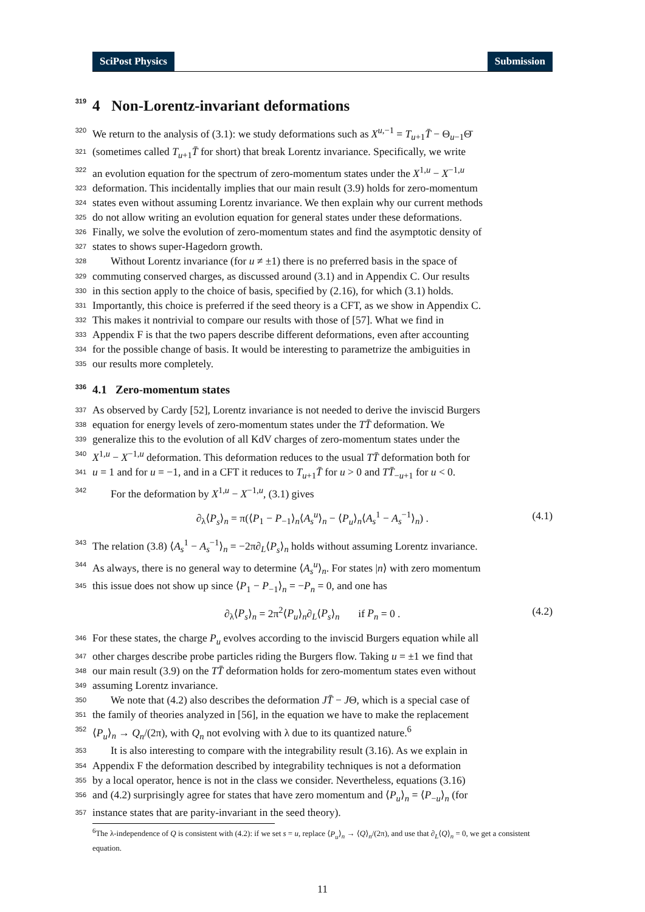SciPost Physics Submission
319 4 Non-Lorentz-invariant deformations
320 We return to the analysis of (3.1): we study deformations such as X<sup>u,−1</sup> = T<sub>u+1</sub>T̄ − Θ<sub>u−1</sub>Θ̄
321 (sometimes called T<sub>u+1</sub>T̄ for short) that break Lorentz invariance. Specifically, we write
322 an evolution equation for the spectrum of zero-momentum states under the X<sup>1,u</sup> − X<sup>−1,u</sup>
323 deformation. This incidentally implies that our main result (3.9) holds for zero-momentum
324 states even without assuming Lorentz invariance. We then explain why our current methods
325 do not allow writing an evolution equation for general states under these deformations.
326 Finally, we solve the evolution of zero-momentum states and find the asymptotic density of
327 states to shows super-Hagedorn growth.
328 Without Lorentz invariance (for u ≠ ±1) there is no preferred basis in the space of
329 commuting conserved charges, as discussed around (3.1) and in Appendix C. Our results
330 in this section apply to the choice of basis, specified by (2.16), for which (3.1) holds.
331 Importantly, this choice is preferred if the seed theory is a CFT, as we show in Appendix C.
332 This makes it nontrivial to compare our results with those of [57]. What we find in
333 Appendix F is that the two papers describe different deformations, even after accounting
334 for the possible change of basis. It would be interesting to parametrize the ambiguities in
335 our results more completely.
336 4.1 Zero-momentum states
337 As observed by Cardy [52], Lorentz invariance is not needed to derive the inviscid Burgers
338 equation for energy levels of zero-momentum states under the TT̄ deformation. We
339 generalize this to the evolution of all KdV charges of zero-momentum states under the
340 X<sup>1,u</sup> − X<sup>−1,u</sup> deformation. This deformation reduces to the usual TT̄ deformation both for
341 u = 1 and for u = −1, and in a CFT it reduces to T<sub>u+1</sub>T̄ for u > 0 and TT̄<sub>−u+1</sub> for u < 0.
342 For the deformation by X<sup>1,u</sup> − X<sup>−1,u</sup>, (3.1) gives
∂<sub>λ</sub>⟨P<sub>s</sub>⟩<sub>n</sub> = π(⟨P<sub>1</sub> − P<sub>−1</sub>⟩<sub>n</sub>⟨A<sub>s</sub><sup>u</sup>⟩<sub>n</sub> − ⟨P<sub>u</sub>⟩<sub>n</sub>⟨A<sub>s</sub><sup>1</sup> − A<sub>s</sub><sup>−1</sup>⟩<sub>n</sub>) . (4.1)
343 The relation (3.8) ⟨A<sub>s</sub><sup>1</sup> − A<sub>s</sub><sup>−1</sup>⟩<sub>n</sub> = −2π∂<sub>L</sub>⟨P<sub>s</sub>⟩<sub>n</sub> holds without assuming Lorentz invariance.
344 As always, there is no general way to determine ⟨A<sub>s</sub><sup>u</sup>⟩<sub>n</sub>. For states |n⟩ with zero momentum
345 this issue does not show up since ⟨P<sub>1</sub> − P<sub>−1</sub>⟩<sub>n</sub> = −P<sub>n</sub> = 0, and one has
∂<sub>λ</sub>⟨P<sub>s</sub>⟩<sub>n</sub> = 2π<sup>2</sup>⟨P<sub>u</sub>⟩<sub>n</sub>∂<sub>L</sub>⟨P<sub>s</sub>⟩<sub>n</sub> if P<sub>n</sub> = 0 . (4.2)
346 For these states, the charge P<sub>u</sub> evolves according to the inviscid Burgers equation while all
347 other charges describe probe particles riding the Burgers flow. Taking u = ±1 we find that
348 our main result (3.9) on the TT̄ deformation holds for zero-momentum states even without
349 assuming Lorentz invariance.
350 We note that (4.2) also describes the deformation JT̄ − JΘ, which is a special case of
351 the family of theories analyzed in [56], in the equation we have to make the replacement
352 ⟨P<sub>u</sub>⟩<sub>n</sub> → Q<sub>n</sub>/(2π), with Q<sub>n</sub> not evolving with λ due to its quantized nature.<sup>6</sup>
353 It is also interesting to compare with the integrability result (3.16). As we explain in
354 Appendix F the deformation described by integrability techniques is not a deformation
355 by a local operator, hence is not in the class we consider. Nevertheless, equations (3.16)
356 and (4.2) surprisingly agree for states that have zero momentum and ⟨P<sub>u</sub>⟩<sub>n</sub> = ⟨P<sub>−u</sub>⟩<sub>n</sub> (for
357 instance states that are parity-invariant in the seed theory).
<sup>6</sup> The λ-independence of Q is consistent with (4.2): if we set s = u, replace ⟨P<sub>u</sub>⟩<sub>n</sub> → ⟨Q⟩<sub>n</sub>/(2π), and use that ∂<sub>L</sub>⟨Q⟩<sub>n</sub> = 0, we get a consistent equation.
11